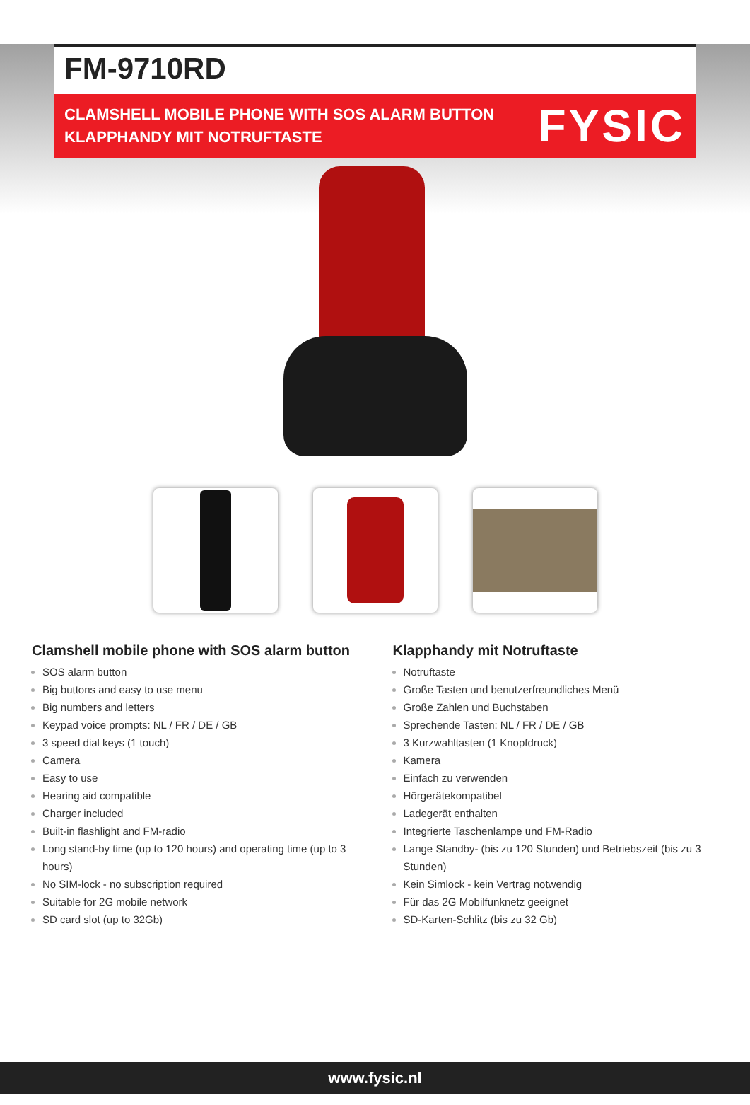FM-9710RD
CLAMSHELL MOBILE PHONE WITH SOS ALARM BUTTON
KLAPPHANDY MIT NOTRUFTASTE
FYSIC
Clamshell mobile phone with SOS alarm button
SOS alarm button
Big buttons and easy to use menu
Big numbers and letters
Keypad voice prompts: NL / FR / DE / GB
3 speed dial keys (1 touch)
Camera
Easy to use
Hearing aid compatible
Charger included
Built-in flashlight and FM-radio
Long stand-by time (up to 120 hours) and operating time (up to 3 hours)
No SIM-lock - no subscription required
Suitable for 2G mobile network
SD card slot (up to 32Gb)
Klapphandy mit Notruftaste
Notruftaste
Große Tasten und benutzerfreundliches Menü
Große Zahlen und Buchstaben
Sprechende Tasten: NL / FR / DE / GB
3 Kurzwahltasten (1 Knopfdruck)
Kamera
Einfach zu verwenden
Hörgerätekompatibel
Ladegerät enthalten
Integrierte Taschenlampe und FM-Radio
Lange Standby- (bis zu 120 Stunden) und Betriebszeit (bis zu 3 Stunden)
Kein Simlock - kein Vertrag notwendig
Für das 2G Mobilfunknetz geeignet
SD-Karten-Schlitz (bis zu 32 Gb)
www.fysic.nl